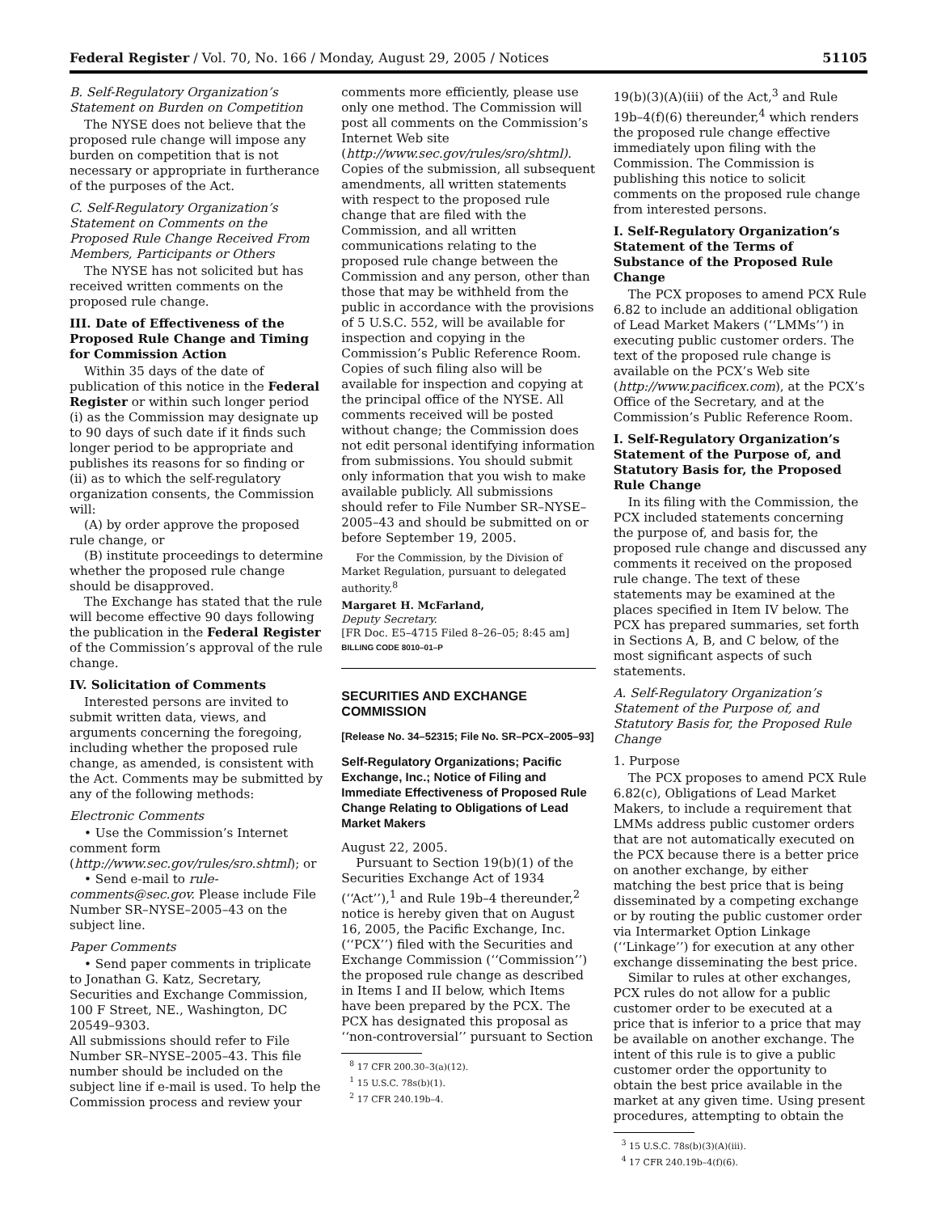Federal Register / Vol. 70, No. 166 / Monday, August 29, 2005 / Notices 51105
B. Self-Regulatory Organization’s Statement on Burden on Competition
The NYSE does not believe that the proposed rule change will impose any burden on competition that is not necessary or appropriate in furtherance of the purposes of the Act.
C. Self-Regulatory Organization’s Statement on Comments on the Proposed Rule Change Received From Members, Participants or Others
The NYSE has not solicited but has received written comments on the proposed rule change.
III. Date of Effectiveness of the Proposed Rule Change and Timing for Commission Action
Within 35 days of the date of publication of this notice in the Federal Register or within such longer period (i) as the Commission may designate up to 90 days of such date if it finds such longer period to be appropriate and publishes its reasons for so finding or (ii) as to which the self-regulatory organization consents, the Commission will:
(A) by order approve the proposed rule change, or
(B) institute proceedings to determine whether the proposed rule change should be disapproved.
The Exchange has stated that the rule will become effective 90 days following the publication in the Federal Register of the Commission’s approval of the rule change.
IV. Solicitation of Comments
Interested persons are invited to submit written data, views, and arguments concerning the foregoing, including whether the proposed rule change, as amended, is consistent with the Act. Comments may be submitted by any of the following methods:
Electronic Comments
• Use the Commission’s Internet comment form (http://www.sec.gov/rules/sro.shtml); or
• Send e-mail to rule-comments@sec.gov. Please include File Number SR–NYSE–2005–43 on the subject line.
Paper Comments
• Send paper comments in triplicate to Jonathan G. Katz, Secretary, Securities and Exchange Commission, 100 F Street, NE., Washington, DC 20549–9303.
All submissions should refer to File Number SR–NYSE–2005–43. This file number should be included on the subject line if e-mail is used. To help the Commission process and review your
comments more efficiently, please use only one method. The Commission will post all comments on the Commission’s Internet Web site (http://www.sec.gov/rules/sro/shtml). Copies of the submission, all subsequent amendments, all written statements with respect to the proposed rule change that are filed with the Commission, and all written communications relating to the proposed rule change between the Commission and any person, other than those that may be withheld from the public in accordance with the provisions of 5 U.S.C. 552, will be available for inspection and copying in the Commission’s Public Reference Room. Copies of such filing also will be available for inspection and copying at the principal office of the NYSE. All comments received will be posted without change; the Commission does not edit personal identifying information from submissions. You should submit only information that you wish to make available publicly. All submissions should refer to File Number SR–NYSE–2005–43 and should be submitted on or before September 19, 2005.
For the Commission, by the Division of Market Regulation, pursuant to delegated authority.<sup>8</sup>
Margaret H. McFarland,
Deputy Secretary.
[FR Doc. E5–4715 Filed 8–26–05; 8:45 am]
BILLING CODE 8010–01–P
SECURITIES AND EXCHANGE COMMISSION
[Release No. 34–52315; File No. SR–PCX–2005–93]
Self-Regulatory Organizations; Pacific Exchange, Inc.; Notice of Filing and Immediate Effectiveness of Proposed Rule Change Relating to Obligations of Lead Market Makers
August 22, 2005.
Pursuant to Section 19(b)(1) of the Securities Exchange Act of 1934 (‘‘Act’’),<sup>1</sup> and Rule 19b–4 thereunder,<sup>2</sup> notice is hereby given that on August 16, 2005, the Pacific Exchange, Inc. (‘‘PCX’’) filed with the Securities and Exchange Commission (‘‘Commission’’) the proposed rule change as described in Items I and II below, which Items have been prepared by the PCX. The PCX has designated this proposal as ‘‘non-controversial’’ pursuant to Section
<sup>8</sup> 17 CFR 200.30–3(a)(12).
<sup>1</sup> 15 U.S.C. 78s(b)(1).
<sup>2</sup> 17 CFR 240.19b–4.
19(b)(3)(A)(iii) of the Act,<sup>3</sup> and Rule 19b–4(f)(6) thereunder,<sup>4</sup> which renders the proposed rule change effective immediately upon filing with the Commission. The Commission is publishing this notice to solicit comments on the proposed rule change from interested persons.
I. Self-Regulatory Organization’s Statement of the Terms of Substance of the Proposed Rule Change
The PCX proposes to amend PCX Rule 6.82 to include an additional obligation of Lead Market Makers (‘‘LMMs’’) in executing public customer orders. The text of the proposed rule change is available on the PCX’s Web site (http://www.pacificex.com), at the PCX’s Office of the Secretary, and at the Commission’s Public Reference Room.
I. Self-Regulatory Organization’s Statement of the Purpose of, and Statutory Basis for, the Proposed Rule Change
In its filing with the Commission, the PCX included statements concerning the purpose of, and basis for, the proposed rule change and discussed any comments it received on the proposed rule change. The text of these statements may be examined at the places specified in Item IV below. The PCX has prepared summaries, set forth in Sections A, B, and C below, of the most significant aspects of such statements.
A. Self-Regulatory Organization’s Statement of the Purpose of, and Statutory Basis for, the Proposed Rule Change
1. Purpose
The PCX proposes to amend PCX Rule 6.82(c), Obligations of Lead Market Makers, to include a requirement that LMMs address public customer orders that are not automatically executed on the PCX because there is a better price on another exchange, by either matching the best price that is being disseminated by a competing exchange or by routing the public customer order via Intermarket Option Linkage (‘‘Linkage’’) for execution at any other exchange disseminating the best price.
Similar to rules at other exchanges, PCX rules do not allow for a public customer order to be executed at a price that is inferior to a price that may be available on another exchange. The intent of this rule is to give a public customer order the opportunity to obtain the best price available in the market at any given time. Using present procedures, attempting to obtain the
<sup>3</sup> 15 U.S.C. 78s(b)(3)(A)(iii).
<sup>4</sup> 17 CFR 240.19b–4(f)(6).